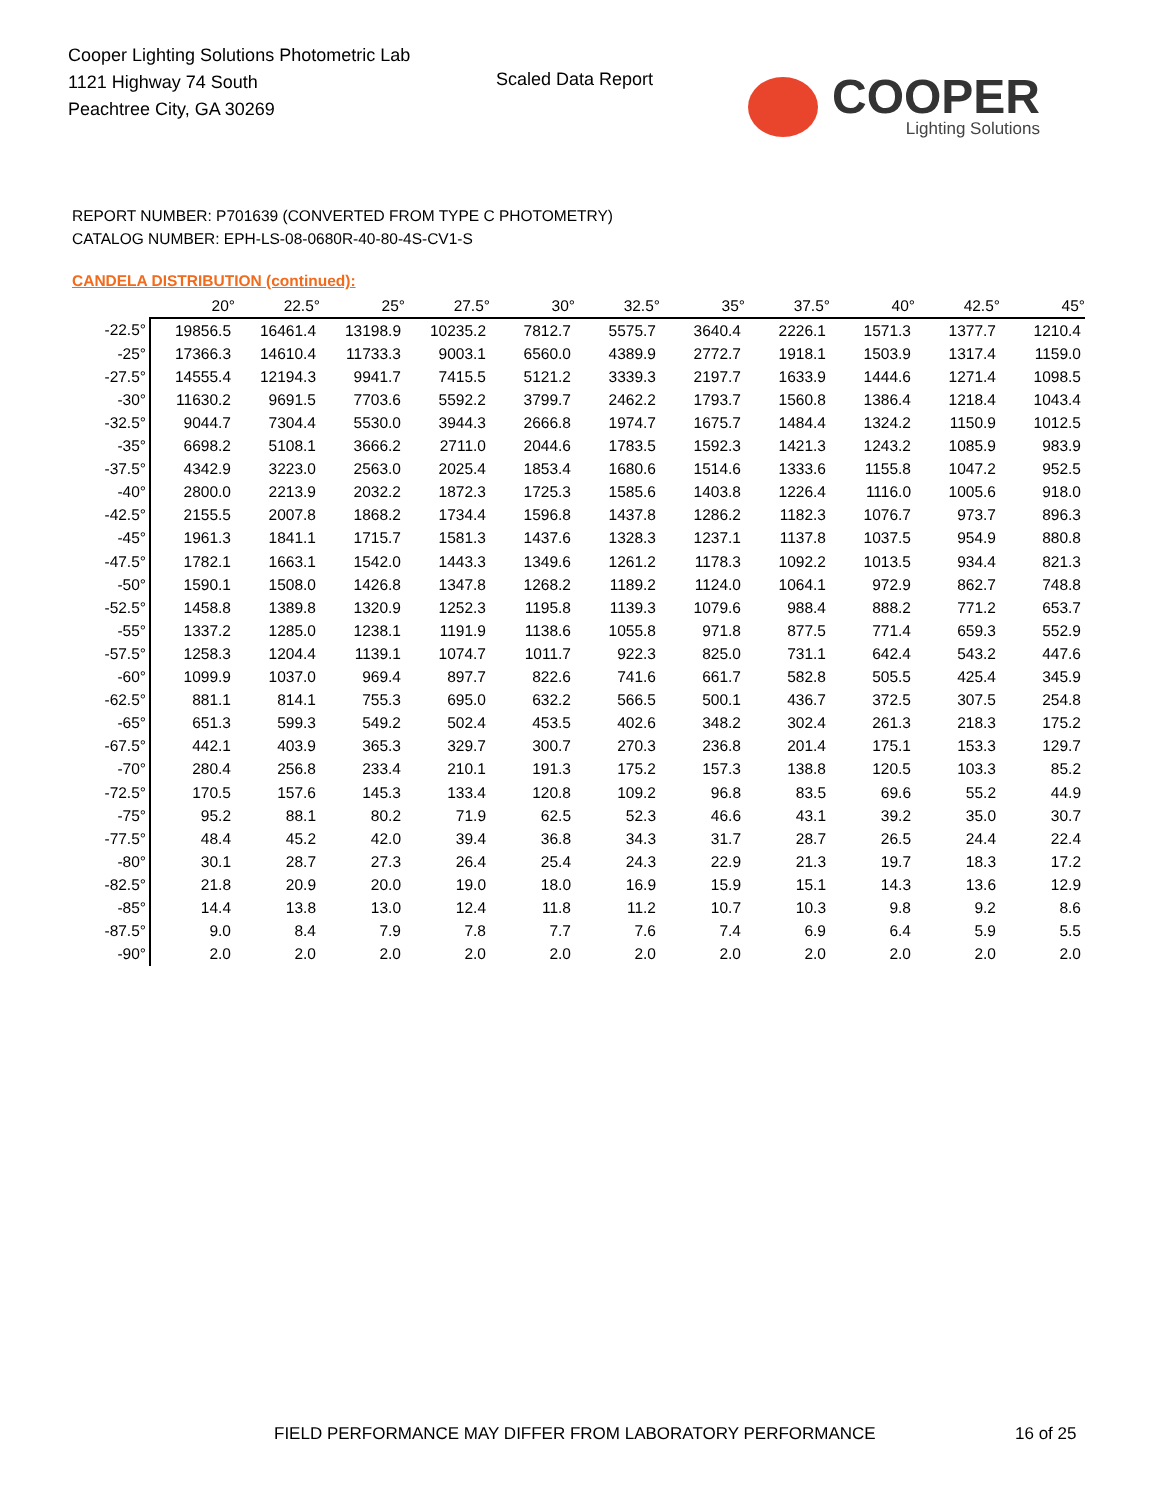Cooper Lighting Solutions Photometric Lab
1121 Highway 74 South
Peachtree City, GA 30269
Scaled Data Report
COOPER
Lighting Solutions
REPORT NUMBER: P701639 (CONVERTED FROM TYPE C PHOTOMETRY)
CATALOG NUMBER: EPH-LS-08-0680R-40-80-4S-CV1-S
CANDELA DISTRIBUTION (continued):
| | 20° | 22.5° | 25° | 27.5° | 30° | 32.5° | 35° | 37.5° | 40° | 42.5° | 45° |
| --- | --- | --- | --- | --- | --- | --- | --- | --- | --- | --- | --- |
| -22.5° | 19856.5 | 16461.4 | 13198.9 | 10235.2 | 7812.7 | 5575.7 | 3640.4 | 2226.1 | 1571.3 | 1377.7 | 1210.4 |
| -25° | 17366.3 | 14610.4 | 11733.3 | 9003.1 | 6560.0 | 4389.9 | 2772.7 | 1918.1 | 1503.9 | 1317.4 | 1159.0 |
| -27.5° | 14555.4 | 12194.3 | 9941.7 | 7415.5 | 5121.2 | 3339.3 | 2197.7 | 1633.9 | 1444.6 | 1271.4 | 1098.5 |
| -30° | 11630.2 | 9691.5 | 7703.6 | 5592.2 | 3799.7 | 2462.2 | 1793.7 | 1560.8 | 1386.4 | 1218.4 | 1043.4 |
| -32.5° | 9044.7 | 7304.4 | 5530.0 | 3944.3 | 2666.8 | 1974.7 | 1675.7 | 1484.4 | 1324.2 | 1150.9 | 1012.5 |
| -35° | 6698.2 | 5108.1 | 3666.2 | 2711.0 | 2044.6 | 1783.5 | 1592.3 | 1421.3 | 1243.2 | 1085.9 | 983.9 |
| -37.5° | 4342.9 | 3223.0 | 2563.0 | 2025.4 | 1853.4 | 1680.6 | 1514.6 | 1333.6 | 1155.8 | 1047.2 | 952.5 |
| -40° | 2800.0 | 2213.9 | 2032.2 | 1872.3 | 1725.3 | 1585.6 | 1403.8 | 1226.4 | 1116.0 | 1005.6 | 918.0 |
| -42.5° | 2155.5 | 2007.8 | 1868.2 | 1734.4 | 1596.8 | 1437.8 | 1286.2 | 1182.3 | 1076.7 | 973.7 | 896.3 |
| -45° | 1961.3 | 1841.1 | 1715.7 | 1581.3 | 1437.6 | 1328.3 | 1237.1 | 1137.8 | 1037.5 | 954.9 | 880.8 |
| -47.5° | 1782.1 | 1663.1 | 1542.0 | 1443.3 | 1349.6 | 1261.2 | 1178.3 | 1092.2 | 1013.5 | 934.4 | 821.3 |
| -50° | 1590.1 | 1508.0 | 1426.8 | 1347.8 | 1268.2 | 1189.2 | 1124.0 | 1064.1 | 972.9 | 862.7 | 748.8 |
| -52.5° | 1458.8 | 1389.8 | 1320.9 | 1252.3 | 1195.8 | 1139.3 | 1079.6 | 988.4 | 888.2 | 771.2 | 653.7 |
| -55° | 1337.2 | 1285.0 | 1238.1 | 1191.9 | 1138.6 | 1055.8 | 971.8 | 877.5 | 771.4 | 659.3 | 552.9 |
| -57.5° | 1258.3 | 1204.4 | 1139.1 | 1074.7 | 1011.7 | 922.3 | 825.0 | 731.1 | 642.4 | 543.2 | 447.6 |
| -60° | 1099.9 | 1037.0 | 969.4 | 897.7 | 822.6 | 741.6 | 661.7 | 582.8 | 505.5 | 425.4 | 345.9 |
| -62.5° | 881.1 | 814.1 | 755.3 | 695.0 | 632.2 | 566.5 | 500.1 | 436.7 | 372.5 | 307.5 | 254.8 |
| -65° | 651.3 | 599.3 | 549.2 | 502.4 | 453.5 | 402.6 | 348.2 | 302.4 | 261.3 | 218.3 | 175.2 |
| -67.5° | 442.1 | 403.9 | 365.3 | 329.7 | 300.7 | 270.3 | 236.8 | 201.4 | 175.1 | 153.3 | 129.7 |
| -70° | 280.4 | 256.8 | 233.4 | 210.1 | 191.3 | 175.2 | 157.3 | 138.8 | 120.5 | 103.3 | 85.2 |
| -72.5° | 170.5 | 157.6 | 145.3 | 133.4 | 120.8 | 109.2 | 96.8 | 83.5 | 69.6 | 55.2 | 44.9 |
| -75° | 95.2 | 88.1 | 80.2 | 71.9 | 62.5 | 52.3 | 46.6 | 43.1 | 39.2 | 35.0 | 30.7 |
| -77.5° | 48.4 | 45.2 | 42.0 | 39.4 | 36.8 | 34.3 | 31.7 | 28.7 | 26.5 | 24.4 | 22.4 |
| -80° | 30.1 | 28.7 | 27.3 | 26.4 | 25.4 | 24.3 | 22.9 | 21.3 | 19.7 | 18.3 | 17.2 |
| -82.5° | 21.8 | 20.9 | 20.0 | 19.0 | 18.0 | 16.9 | 15.9 | 15.1 | 14.3 | 13.6 | 12.9 |
| -85° | 14.4 | 13.8 | 13.0 | 12.4 | 11.8 | 11.2 | 10.7 | 10.3 | 9.8 | 9.2 | 8.6 |
| -87.5° | 9.0 | 8.4 | 7.9 | 7.8 | 7.7 | 7.6 | 7.4 | 6.9 | 6.4 | 5.9 | 5.5 |
| -90° | 2.0 | 2.0 | 2.0 | 2.0 | 2.0 | 2.0 | 2.0 | 2.0 | 2.0 | 2.0 | 2.0 |
FIELD PERFORMANCE MAY DIFFER FROM LABORATORY PERFORMANCE
16 of 25